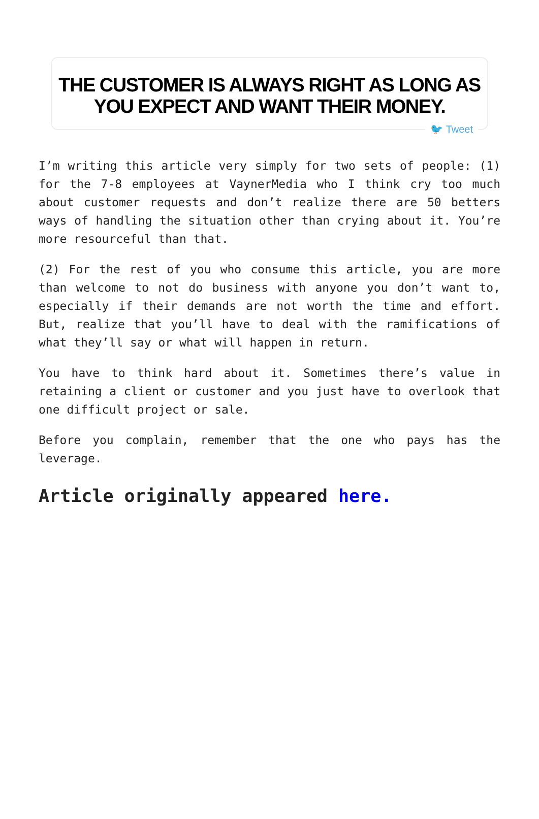THE CUSTOMER IS ALWAYS RIGHT AS LONG AS
YOU EXPECT AND WANT THEIR MONEY.
🐦 Tweet
I’m writing this article very simply for two sets of people: (1) for the 7-8 employees at VaynerMedia who I think cry too much about customer requests and don’t realize there are 50 betters ways of handling the situation other than crying about it. You’re more resourceful than that.
(2) For the rest of you who consume this article, you are more than welcome to not do business with anyone you don’t want to, especially if their demands are not worth the time and effort. But, realize that you’ll have to deal with the ramifications of what they’ll say or what will happen in return.
You have to think hard about it. Sometimes there’s value in retaining a client or customer and you just have to overlook that one difficult project or sale.
Before you complain, remember that the one who pays has the leverage.
Article originally appeared here.